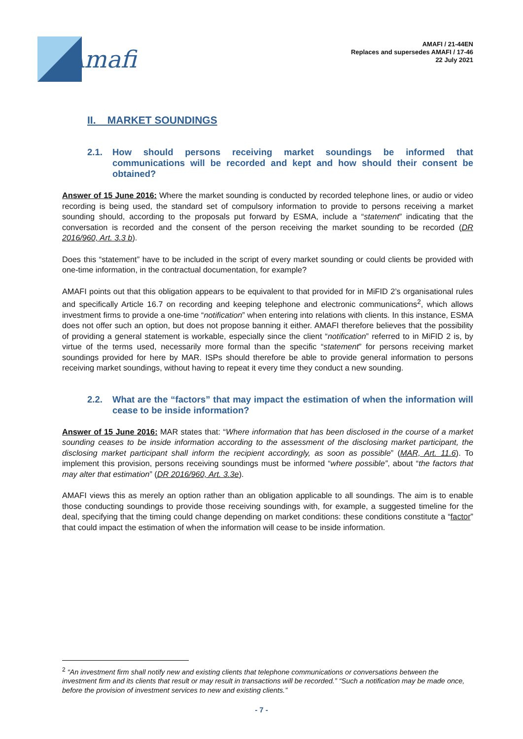Amafi
AMAFI / 21-44EN
Replaces and supersedes AMAFI / 17-46
22 July 2021
II. MARKET SOUNDINGS
2.1. How should persons receiving market soundings be informed that communications will be recorded and kept and how should their consent be obtained?
Answer of 15 June 2016: Where the market sounding is conducted by recorded telephone lines, or audio or video recording is being used, the standard set of compulsory information to provide to persons receiving a market sounding should, according to the proposals put forward by ESMA, include a “statement” indicating that the conversation is recorded and the consent of the person receiving the market sounding to be recorded (DR 2016/960, Art. 3.3 b).
Does this “statement” have to be included in the script of every market sounding or could clients be provided with one-time information, in the contractual documentation, for example?
AMAFI points out that this obligation appears to be equivalent to that provided for in MiFID 2’s organisational rules and specifically Article 16.7 on recording and keeping telephone and electronic communications<sup>2</sup>, which allows investment firms to provide a one-time “notification” when entering into relations with clients. In this instance, ESMA does not offer such an option, but does not propose banning it either. AMAFI therefore believes that the possibility of providing a general statement is workable, especially since the client “notification” referred to in MiFID 2 is, by virtue of the terms used, necessarily more formal than the specific “statement” for persons receiving market soundings provided for here by MAR. ISPs should therefore be able to provide general information to persons receiving market soundings, without having to repeat it every time they conduct a new sounding.
2.2. What are the “factors” that may impact the estimation of when the information will cease to be inside information?
Answer of 15 June 2016: MAR states that: “Where information that has been disclosed in the course of a market sounding ceases to be inside information according to the assessment of the disclosing market participant, the disclosing market participant shall inform the recipient accordingly, as soon as possible” (MAR, Art. 11.6). To implement this provision, persons receiving soundings must be informed “where possible”, about “the factors that may alter that estimation” (DR 2016/960, Art. 3.3e).
AMAFI views this as merely an option rather than an obligation applicable to all soundings. The aim is to enable those conducting soundings to provide those receiving soundings with, for example, a suggested timeline for the deal, specifying that the timing could change depending on market conditions: these conditions constitute a “factor” that could impact the estimation of when the information will cease to be inside information.
<sup>2</sup> “An investment firm shall notify new and existing clients that telephone communications or conversations between the investment firm and its clients that result or may result in transactions will be recorded.” “Such a notification may be made once, before the provision of investment services to new and existing clients.”
- 7 -